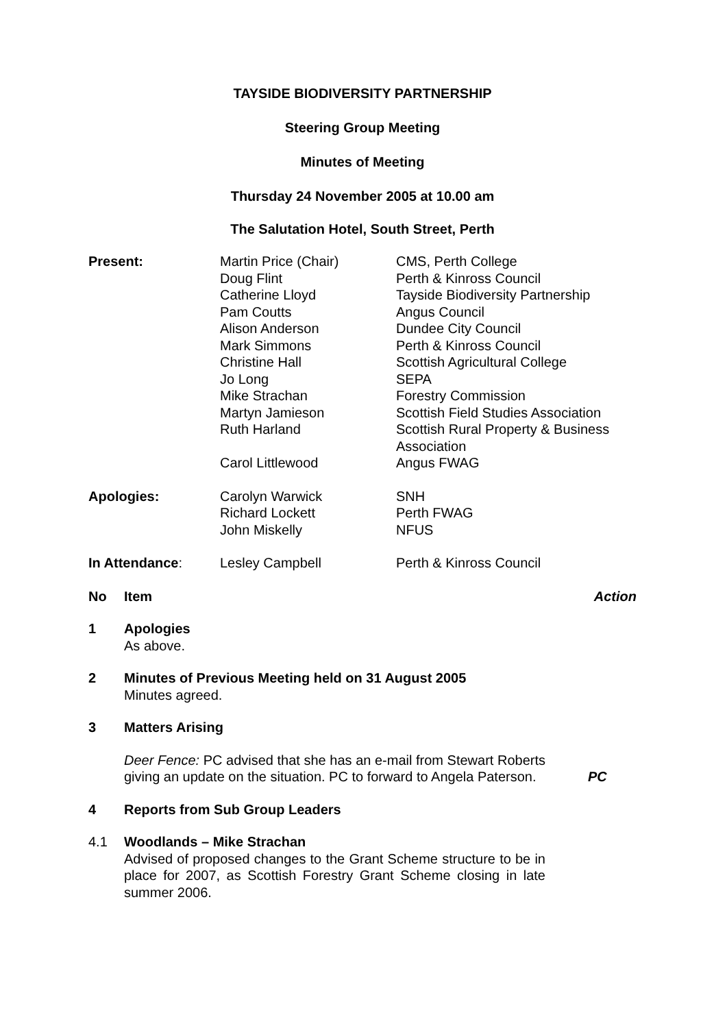TAYSIDE BIODIVERSITY PARTNERSHIP
Steering Group Meeting
Minutes of Meeting
Thursday 24 November 2005 at 10.00 am
The Salutation Hotel, South Street, Perth
| Present: | Martin Price (Chair) Doug Flint Catherine Lloyd Pam Coutts Alison Anderson Mark Simmons Christine Hall Jo Long Mike Strachan Martyn Jamieson Ruth Harland Carol Littlewood | CMS, Perth College Perth & Kinross Council Tayside Biodiversity Partnership Angus Council Dundee City Council Perth & Kinross Council Scottish Agricultural College SEPA Forestry Commission Scottish Field Studies Association Scottish Rural Property & Business Association Angus FWAG |
| Apologies: | Carolyn Warwick Richard Lockett John Miskelly | SNH Perth FWAG NFUS |
| In Attendance : | Lesley Campbell | Perth & Kinross Council |
No Item Action
1 Apologies
As above.
2 Minutes of Previous Meeting held on 31 August 2005
Minutes agreed.
3 Matters Arising
Deer Fence: PC advised that she has an e-mail from Stewart Roberts giving an update on the situation. PC to forward to Angela Paterson.
PC
4 Reports from Sub Group Leaders
4.1 Woodlands – Mike Strachan
Advised of proposed changes to the Grant Scheme structure to be in place for 2007, as Scottish Forestry Grant Scheme closing in late summer 2006.